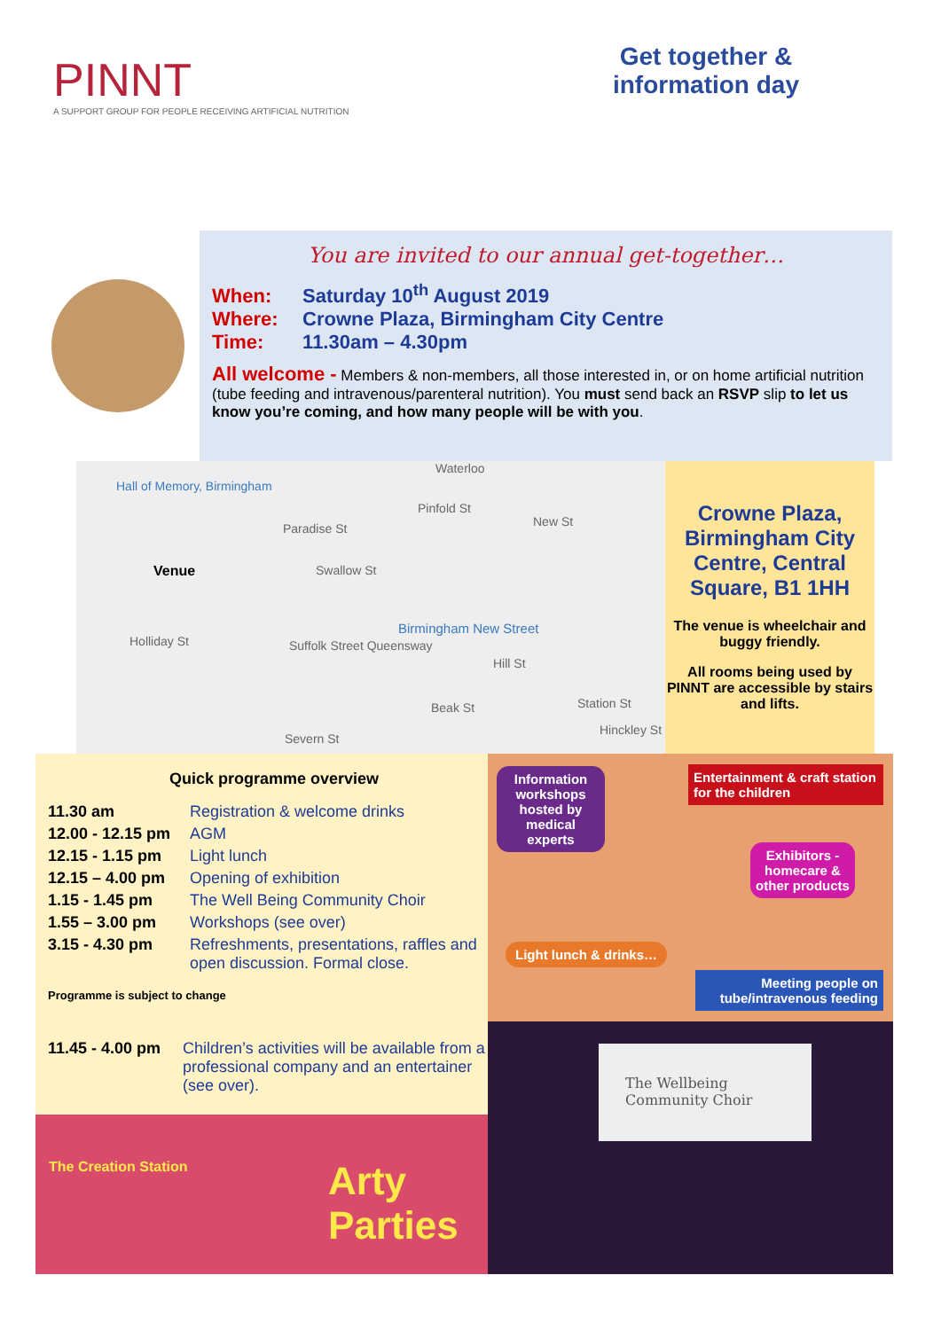PINNT
A SUPPORT GROUP FOR PEOPLE RECEIVING ARTIFICIAL NUTRITION
Get together &
information day
You are invited to our annual get-together…
When: Saturday 10<sup>th</sup> August 2019
Where: Crowne Plaza, Birmingham City Centre
Time: 11.30am – 4.30pm
All welcome - Members & non-members, all those interested in, or on home artificial nutrition (tube feeding and intravenous/parenteral nutrition). You must send back an RSVP slip to let us know you’re coming, and how many people will be with you.
Hall of Memory, Birmingham
Venue
Waterloo
Paradise St New St
Swallow St
Pinfold St
Holliday St Suffolk Street Queensway
Birmingham New Street
Station St
Hinckley St
Severn St
Beak St
Hill St
Crowne Plaza, Birmingham City Centre, Central Square, B1 1HH
The venue is wheelchair and buggy friendly.
All rooms being used by PINNT are accessible by stairs and lifts.
Quick programme overview
| 11.30 am | Registration & welcome drinks |
| 12.00 - 12.15 pm | AGM |
| 12.15 - 1.15 pm | Light lunch |
| 12.15 – 4.00 pm | Opening of exhibition |
| 1.15 - 1.45 pm | The Well Being Community Choir |
| 1.55 – 3.00 pm | Workshops (see over) |
| 3.15 - 4.30 pm | Refreshments, presentations, raffles and open discussion. Formal close. |
Programme is subject to change
| 11.45 - 4.00 pm | Children’s activities will be available from a professional company and an entertainer (see over). |
Arty Parties The Creation Station
Information workshops hosted by medical experts
Entertainment & craft station for the children
Exhibitors - homecare & other products
Light lunch & drinks…
Meeting people on tube/intravenous feeding
The Wellbeing
Community Choir